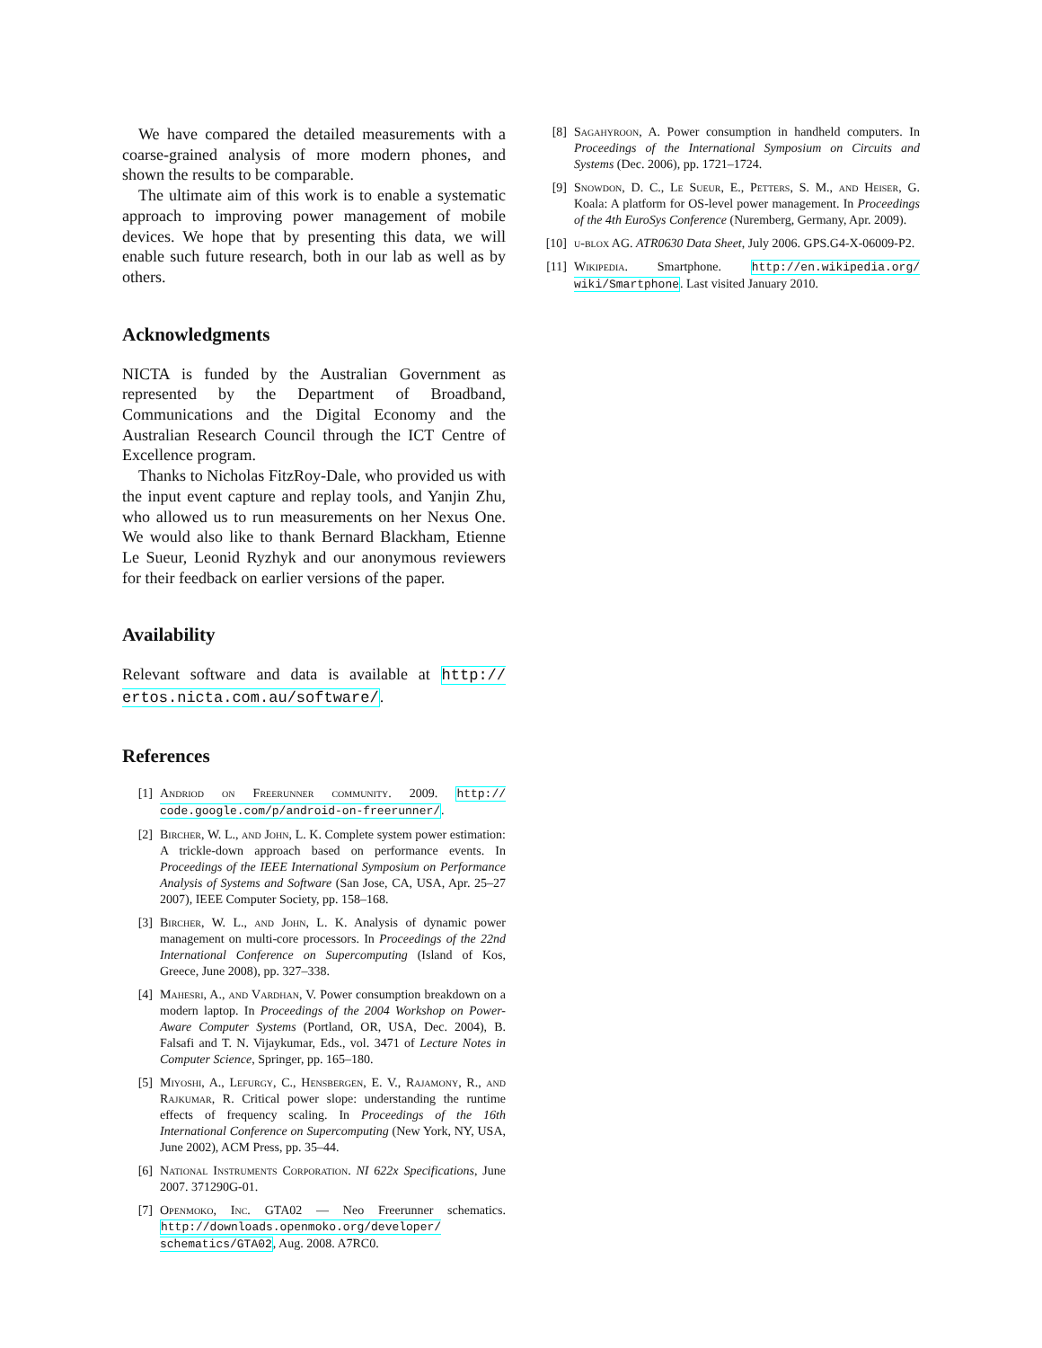We have compared the detailed measurements with a coarse-grained analysis of more modern phones, and shown the results to be comparable.
The ultimate aim of this work is to enable a systematic approach to improving power management of mobile devices. We hope that by presenting this data, we will enable such future research, both in our lab as well as by others.
Acknowledgments
NICTA is funded by the Australian Government as represented by the Department of Broadband, Communications and the Digital Economy and the Australian Research Council through the ICT Centre of Excellence program.
Thanks to Nicholas FitzRoy-Dale, who provided us with the input event capture and replay tools, and Yanjin Zhu, who allowed us to run measurements on her Nexus One. We would also like to thank Bernard Blackham, Etienne Le Sueur, Leonid Ryzhyk and our anonymous reviewers for their feedback on earlier versions of the paper.
Availability
Relevant software and data is available at http:// ertos.nicta.com.au/software/.
References
[1] Andriod on Freerunner community. 2009. http:// code.google.com/p/android-on-freerunner/.
[2] Bircher, W. L., and John, L. K. Complete system power estimation: A trickle-down approach based on performance events. In Proceedings of the IEEE International Symposium on Performance Analysis of Systems and Software (San Jose, CA, USA, Apr. 25–27 2007), IEEE Computer Society, pp. 158–168.
[3] Bircher, W. L., and John, L. K. Analysis of dynamic power management on multi-core processors. In Proceedings of the 22nd International Conference on Supercomputing (Island of Kos, Greece, June 2008), pp. 327–338.
[4] Mahesri, A., and Vardhan, V. Power consumption breakdown on a modern laptop. In Proceedings of the 2004 Workshop on Power-Aware Computer Systems (Portland, OR, USA, Dec. 2004), B. Falsafi and T. N. Vijaykumar, Eds., vol. 3471 of Lecture Notes in Computer Science, Springer, pp. 165–180.
[5] Miyoshi, A., Lefurgy, C., Hensbergen, E. V., Rajamony, R., and Rajkumar, R. Critical power slope: understanding the runtime effects of frequency scaling. In Proceedings of the 16th International Conference on Supercomputing (New York, NY, USA, June 2002), ACM Press, pp. 35–44.
[6] National Instruments Corporation. NI 622x Specifications, June 2007. 371290G-01.
[7] Openmoko, Inc. GTA02 — Neo Freerunner schematics. http://downloads.openmoko.org/developer/ schematics/GTA02, Aug. 2008. A7RC0.
[8] Sagahyroon, A. Power consumption in handheld computers. In Proceedings of the International Symposium on Circuits and Systems (Dec. 2006), pp. 1721–1724.
[9] Snowdon, D. C., Le Sueur, E., Petters, S. M., and Heiser, G. Koala: A platform for OS-level power management. In Proceedings of the 4th EuroSys Conference (Nuremberg, Germany, Apr. 2009).
[10] u-blox AG. ATR0630 Data Sheet, July 2006. GPS.G4-X-06009-P2.
[11] Wikipedia. Smartphone. http://en.wikipedia.org/ wiki/Smartphone. Last visited January 2010.